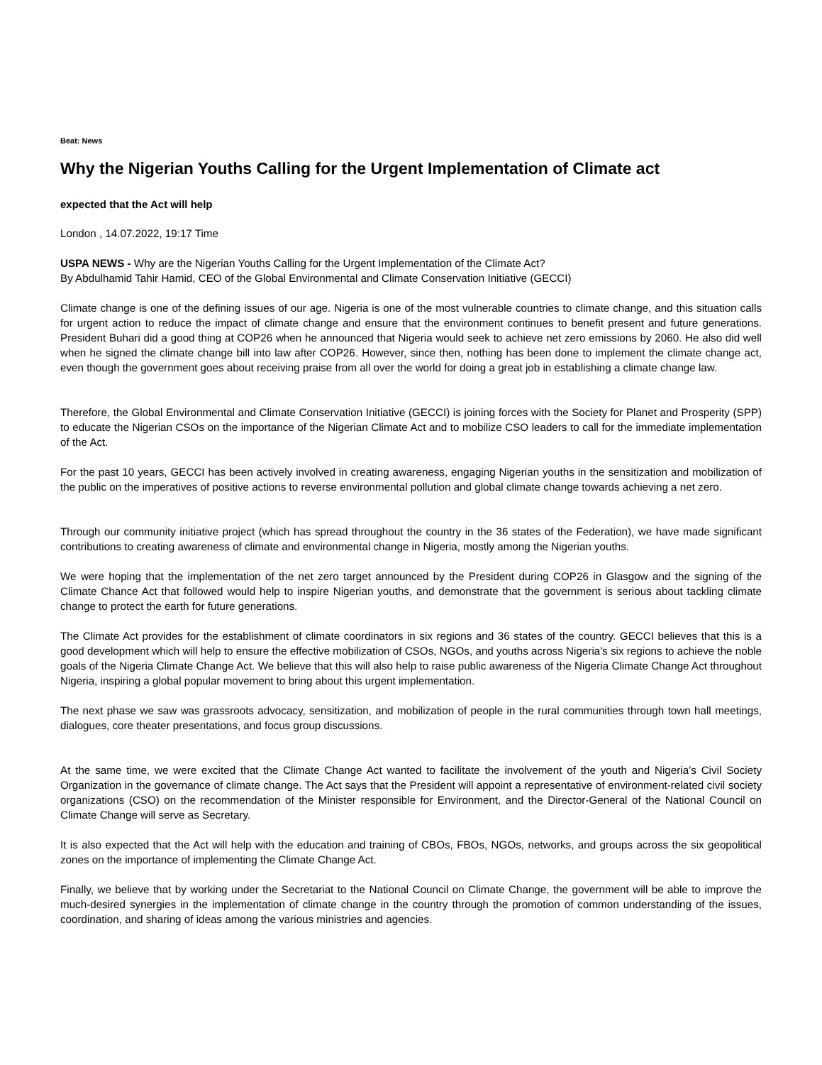Beat: News
Why the Nigerian Youths Calling for the Urgent Implementation of Climate act
expected that the Act will help
London , 14.07.2022, 19:17 Time
USPA NEWS - Why are the Nigerian Youths Calling for the Urgent Implementation of the Climate Act?
By Abdulhamid Tahir Hamid, CEO of the Global Environmental and Climate Conservation Initiative (GECCI)
Climate change is one of the defining issues of our age. Nigeria is one of the most vulnerable countries to climate change, and this situation calls for urgent action to reduce the impact of climate change and ensure that the environment continues to benefit present and future generations. President Buhari did a good thing at COP26 when he announced that Nigeria would seek to achieve net zero emissions by 2060. He also did well when he signed the climate change bill into law after COP26. However, since then, nothing has been done to implement the climate change act, even though the government goes about receiving praise from all over the world for doing a great job in establishing a climate change law.
Therefore, the Global Environmental and Climate Conservation Initiative (GECCI) is joining forces with the Society for Planet and Prosperity (SPP) to educate the Nigerian CSOs on the importance of the Nigerian Climate Act and to mobilize CSO leaders to call for the immediate implementation of the Act.
For the past 10 years, GECCI has been actively involved in creating awareness, engaging Nigerian youths in the sensitization and mobilization of the public on the imperatives of positive actions to reverse environmental pollution and global climate change towards achieving a net zero.
Through our community initiative project (which has spread throughout the country in the 36 states of the Federation), we have made significant contributions to creating awareness of climate and environmental change in Nigeria, mostly among the Nigerian youths.
We were hoping that the implementation of the net zero target announced by the President during COP26 in Glasgow and the signing of the Climate Chance Act that followed would help to inspire Nigerian youths, and demonstrate that the government is serious about tackling climate change to protect the earth for future generations.
The Climate Act provides for the establishment of climate coordinators in six regions and 36 states of the country. GECCI believes that this is a good development which will help to ensure the effective mobilization of CSOs, NGOs, and youths across Nigeria's six regions to achieve the noble goals of the Nigeria Climate Change Act. We believe that this will also help to raise public awareness of the Nigeria Climate Change Act throughout Nigeria, inspiring a global popular movement to bring about this urgent implementation.
The next phase we saw was grassroots advocacy, sensitization, and mobilization of people in the rural communities through town hall meetings, dialogues, core theater presentations, and focus group discussions.
At the same time, we were excited that the Climate Change Act wanted to facilitate the involvement of the youth and Nigeria’s Civil Society Organization in the governance of climate change. The Act says that the President will appoint a representative of environment-related civil society organizations (CSO) on the recommendation of the Minister responsible for Environment, and the Director-General of the National Council on Climate Change will serve as Secretary.
It is also expected that the Act will help with the education and training of CBOs, FBOs, NGOs, networks, and groups across the six geopolitical zones on the importance of implementing the Climate Change Act.
Finally, we believe that by working under the Secretariat to the National Council on Climate Change, the government will be able to improve the much-desired synergies in the implementation of climate change in the country through the promotion of common understanding of the issues, coordination, and sharing of ideas among the various ministries and agencies.